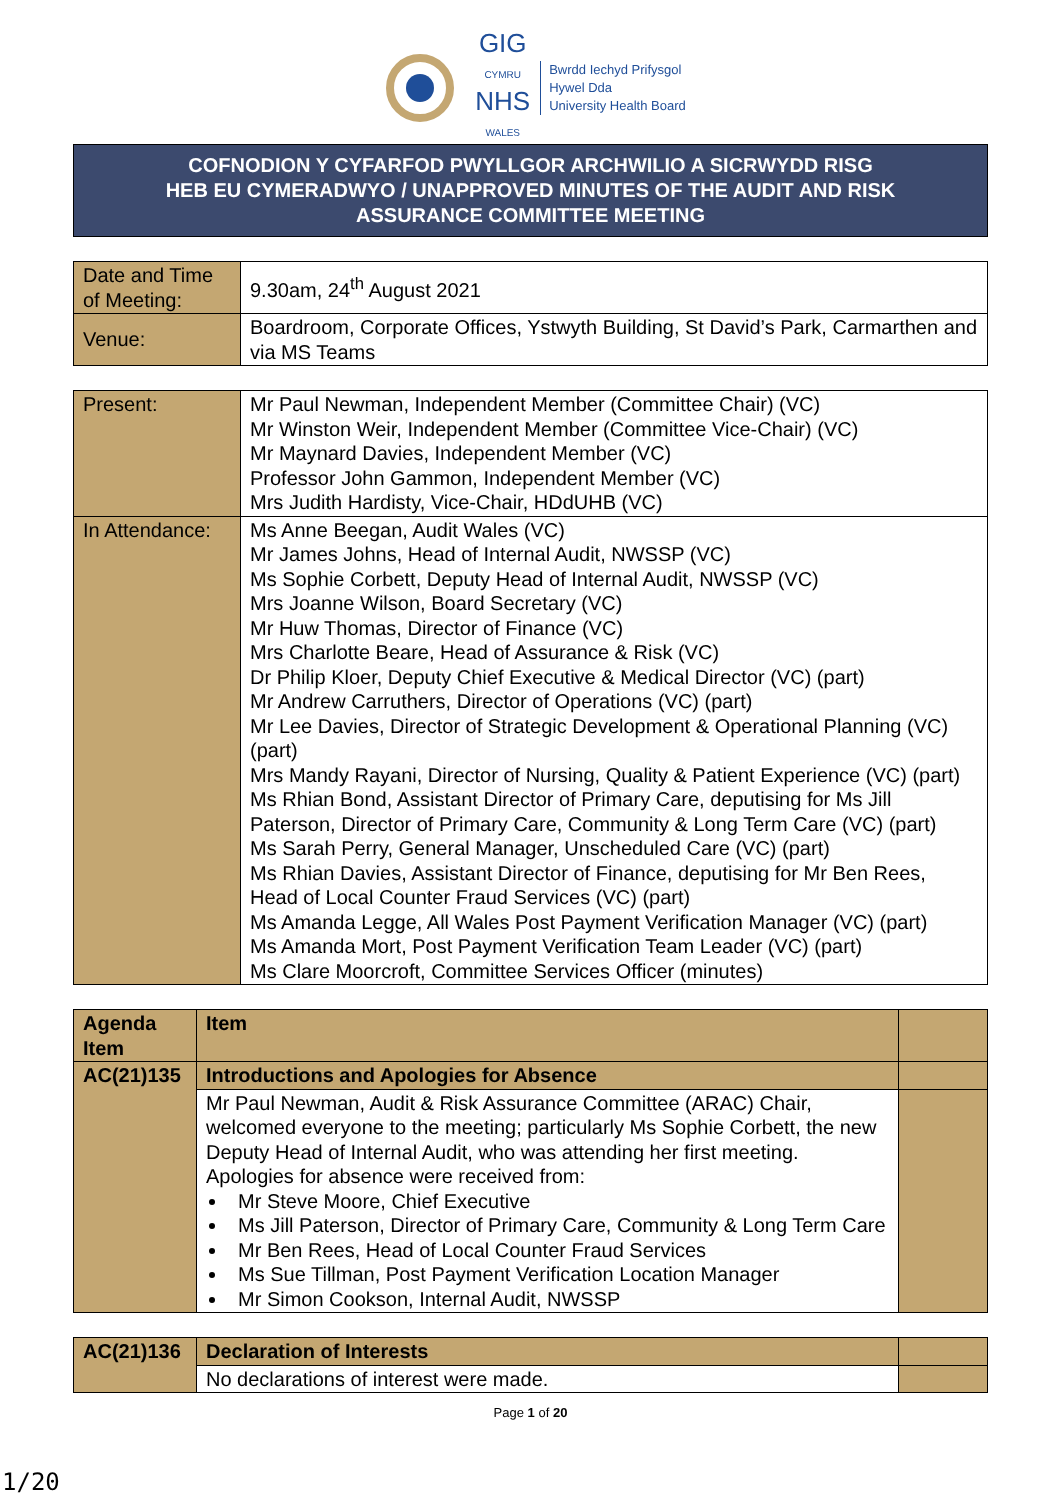GIG
CYMRU
NHS
WALES
Bwrdd Iechyd Prifysgol
Hywel Dda
University Health Board
COFNODION Y CYFARFOD PWYLLGOR ARCHWILIO A SICRWYDD RISG
HEB EU CYMERADWYO / UNAPPROVED MINUTES OF THE AUDIT AND RISK
ASSURANCE COMMITTEE MEETING
| Date and Time of Meeting: | 9.30am, 24<sup>th</sup> August 2021 |
| Venue: | Boardroom, Corporate Offices, Ystwyth Building, St David’s Park, Carmarthen and via MS Teams |
| Present: | Mr Paul Newman, Independent Member (Committee Chair) (VC) Mr Winston Weir, Independent Member (Committee Vice-Chair) (VC) Mr Maynard Davies, Independent Member (VC) Professor John Gammon, Independent Member (VC) Mrs Judith Hardisty, Vice-Chair, HDdUHB (VC) |
| In Attendance: | Ms Anne Beegan, Audit Wales (VC) Mr James Johns, Head of Internal Audit, NWSSP (VC) Ms Sophie Corbett, Deputy Head of Internal Audit, NWSSP (VC) Mrs Joanne Wilson, Board Secretary (VC) Mr Huw Thomas, Director of Finance (VC) Mrs Charlotte Beare, Head of Assurance & Risk (VC) Dr Philip Kloer, Deputy Chief Executive & Medical Director (VC) (part) Mr Andrew Carruthers, Director of Operations (VC) (part) Mr Lee Davies, Director of Strategic Development & Operational Planning (VC) (part) Mrs Mandy Rayani, Director of Nursing, Quality & Patient Experience (VC) (part) Ms Rhian Bond, Assistant Director of Primary Care, deputising for Ms Jill Paterson, Director of Primary Care, Community & Long Term Care (VC) (part) Ms Sarah Perry, General Manager, Unscheduled Care (VC) (part) Ms Rhian Davies, Assistant Director of Finance, deputising for Mr Ben Rees, Head of Local Counter Fraud Services (VC) (part) Ms Amanda Legge, All Wales Post Payment Verification Manager (VC) (part) Ms Amanda Mort, Post Payment Verification Team Leader (VC) (part) Ms Clare Moorcroft, Committee Services Officer (minutes) |
| Agenda Item | Item | |
| AC(21)135 | Introductions and Apologies for Absence | |
| | Mr Paul Newman, Audit & Risk Assurance Committee (ARAC) Chair, welcomed everyone to the meeting; particularly Ms Sophie Corbett, the new Deputy Head of Internal Audit, who was attending her first meeting. Apologies for absence were received from: Mr Steve Moore, Chief Executive Ms Jill Paterson, Director of Primary Care, Community & Long Term Care Mr Ben Rees, Head of Local Counter Fraud Services Ms Sue Tillman, Post Payment Verification Location Manager Mr Simon Cookson, Internal Audit, NWSSP | |
| AC(21)136 | Declaration of Interests | |
| | No declarations of interest were made. | |
Page 1 of 20
1/20